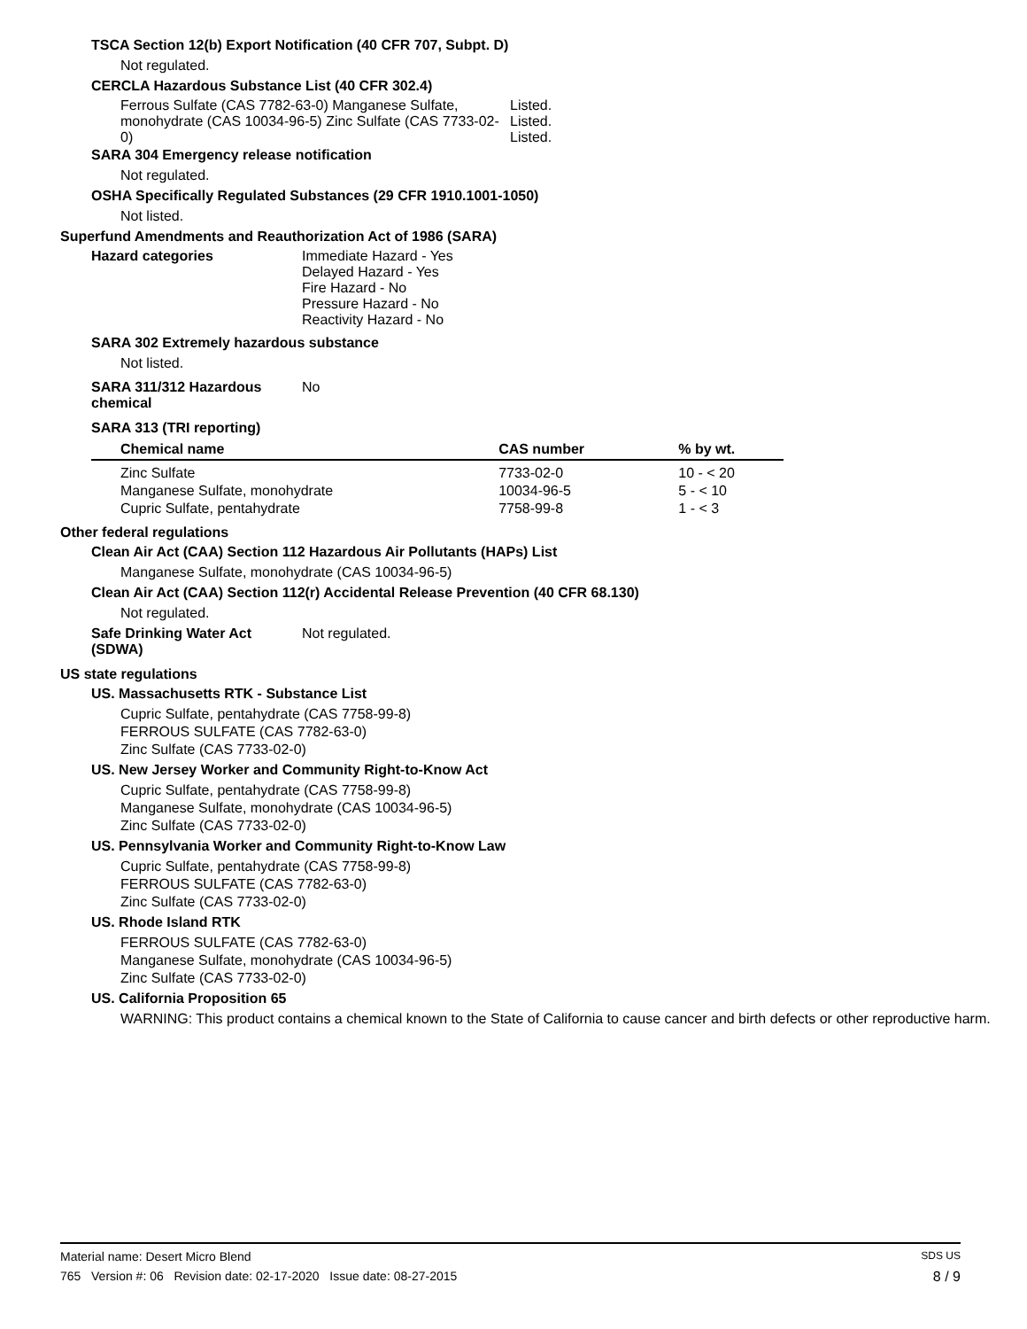TSCA Section 12(b) Export Notification (40 CFR 707, Subpt. D)
Not regulated.
CERCLA Hazardous Substance List (40 CFR 302.4)
Ferrous Sulfate (CAS 7782-63-0) Manganese Sulfate, monohydrate (CAS 10034-96-5) Zinc Sulfate (CAS 7733-02-0)
Listed.
Listed.
Listed.
SARA 304 Emergency release notification
Not regulated.
OSHA Specifically Regulated Substances (29 CFR 1910.1001-1050)
Not listed.
Superfund Amendments and Reauthorization Act of 1986 (SARA)
Hazard categories Immediate Hazard - Yes
Delayed Hazard - Yes
Fire Hazard - No
Pressure Hazard - No
Reactivity Hazard - No
SARA 302 Extremely hazardous substance
Not listed.
SARA 311/312 Hazardous
chemical
No
SARA 313 (TRI reporting)
| Chemical name | CAS number | % by wt. |
| --- | --- | --- |
| Zinc Sulfate | 7733-02-0 | 10 - < 20 |
| Manganese Sulfate, monohydrate | 10034-96-5 | 5 - < 10 |
| Cupric Sulfate, pentahydrate | 7758-99-8 | 1 - < 3 |
Other federal regulations
Clean Air Act (CAA) Section 112 Hazardous Air Pollutants (HAPs) List
Manganese Sulfate, monohydrate (CAS 10034-96-5)
Clean Air Act (CAA) Section 112(r) Accidental Release Prevention (40 CFR 68.130)
Not regulated.
Safe Drinking Water Act
(SDWA)
Not regulated.
US state regulations
US. Massachusetts RTK - Substance List
Cupric Sulfate, pentahydrate (CAS 7758-99-8)
FERROUS SULFATE (CAS 7782-63-0)
Zinc Sulfate (CAS 7733-02-0)
US. New Jersey Worker and Community Right-to-Know Act
Cupric Sulfate, pentahydrate (CAS 7758-99-8)
Manganese Sulfate, monohydrate (CAS 10034-96-5)
Zinc Sulfate (CAS 7733-02-0)
US. Pennsylvania Worker and Community Right-to-Know Law
Cupric Sulfate, pentahydrate (CAS 7758-99-8)
FERROUS SULFATE (CAS 7782-63-0)
Zinc Sulfate (CAS 7733-02-0)
US. Rhode Island RTK
FERROUS SULFATE (CAS 7782-63-0)
Manganese Sulfate, monohydrate (CAS 10034-96-5)
Zinc Sulfate (CAS 7733-02-0)
US. California Proposition 65
WARNING: This product contains a chemical known to the State of California to cause cancer and birth defects or other reproductive harm.
Material name: Desert Micro Blend SDS US
765 Version #: 06 Revision date: 02-17-2020 Issue date: 08-27-2015 8 / 9